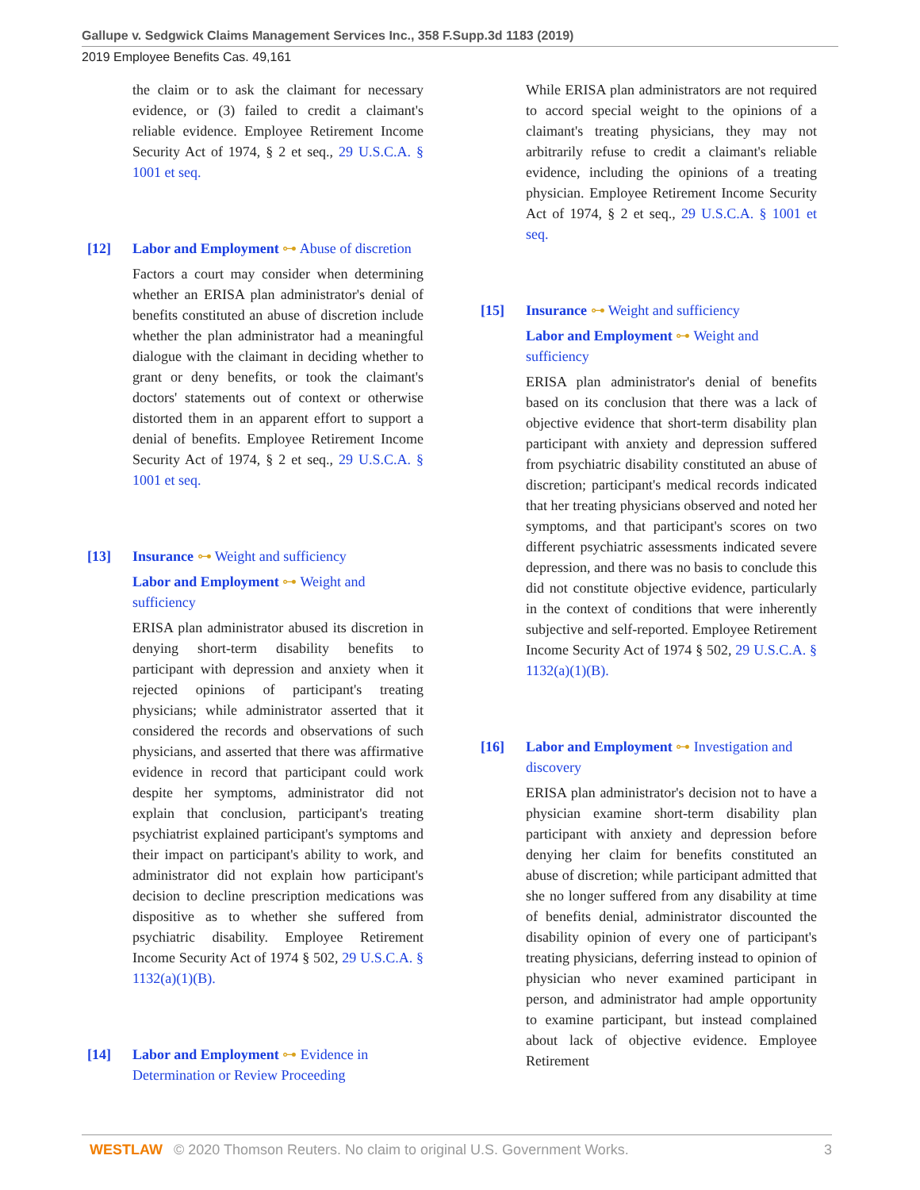Gallupe v. Sedgwick Claims Management Services Inc., 358 F.Supp.3d 1183 (2019)
2019 Employee Benefits Cas. 49,161
the claim or to ask the claimant for necessary evidence, or (3) failed to credit a claimant's reliable evidence. Employee Retirement Income Security Act of 1974, § 2 et seq., 29 U.S.C.A. § 1001 et seq.
[12] Labor and Employment ⊶ Abuse of discretion
Factors a court may consider when determining whether an ERISA plan administrator's denial of benefits constituted an abuse of discretion include whether the plan administrator had a meaningful dialogue with the claimant in deciding whether to grant or deny benefits, or took the claimant's doctors' statements out of context or otherwise distorted them in an apparent effort to support a denial of benefits. Employee Retirement Income Security Act of 1974, § 2 et seq., 29 U.S.C.A. § 1001 et seq.
[13] Insurance ⊶ Weight and sufficiency
Labor and Employment ⊶ Weight and sufficiency
ERISA plan administrator abused its discretion in denying short-term disability benefits to participant with depression and anxiety when it rejected opinions of participant's treating physicians; while administrator asserted that it considered the records and observations of such physicians, and asserted that there was affirmative evidence in record that participant could work despite her symptoms, administrator did not explain that conclusion, participant's treating psychiatrist explained participant's symptoms and their impact on participant's ability to work, and administrator did not explain how participant's decision to decline prescription medications was dispositive as to whether she suffered from psychiatric disability. Employee Retirement Income Security Act of 1974 § 502, 29 U.S.C.A. § 1132(a)(1)(B).
[14] Labor and Employment ⊶ Evidence in Determination or Review Proceeding
While ERISA plan administrators are not required to accord special weight to the opinions of a claimant's treating physicians, they may not arbitrarily refuse to credit a claimant's reliable evidence, including the opinions of a treating physician. Employee Retirement Income Security Act of 1974, § 2 et seq., 29 U.S.C.A. § 1001 et seq.
[15] Insurance ⊶ Weight and sufficiency
Labor and Employment ⊶ Weight and sufficiency
ERISA plan administrator's denial of benefits based on its conclusion that there was a lack of objective evidence that short-term disability plan participant with anxiety and depression suffered from psychiatric disability constituted an abuse of discretion; participant's medical records indicated that her treating physicians observed and noted her symptoms, and that participant's scores on two different psychiatric assessments indicated severe depression, and there was no basis to conclude this did not constitute objective evidence, particularly in the context of conditions that were inherently subjective and self-reported. Employee Retirement Income Security Act of 1974 § 502, 29 U.S.C.A. § 1132(a)(1)(B).
[16] Labor and Employment ⊶ Investigation and discovery
ERISA plan administrator's decision not to have a physician examine short-term disability plan participant with anxiety and depression before denying her claim for benefits constituted an abuse of discretion; while participant admitted that she no longer suffered from any disability at time of benefits denial, administrator discounted the disability opinion of every one of participant's treating physicians, deferring instead to opinion of physician who never examined participant in person, and administrator had ample opportunity to examine participant, but instead complained about lack of objective evidence. Employee Retirement
WESTLAW © 2020 Thomson Reuters. No claim to original U.S. Government Works. 3